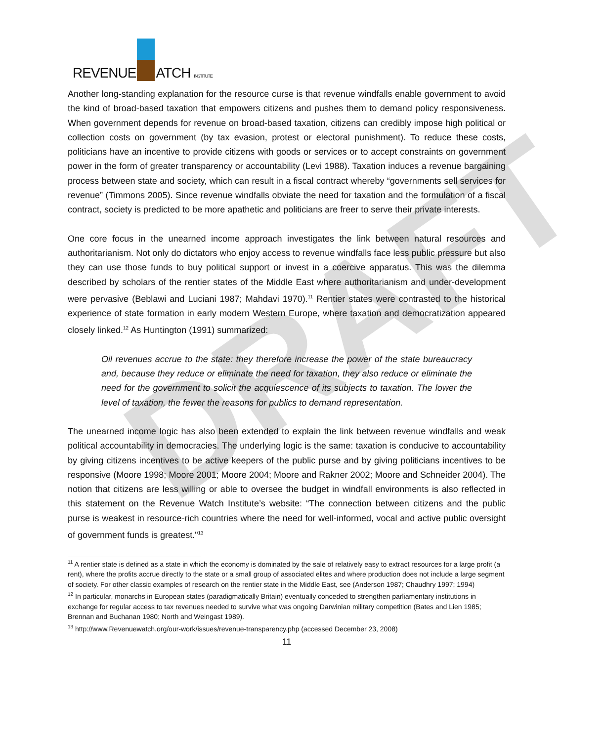DRAFT
REVENUE ATCH INSTITUTE
Another long-standing explanation for the resource curse is that revenue windfalls enable government to avoid the kind of broad-based taxation that empowers citizens and pushes them to demand policy responsiveness. When government depends for revenue on broad-based taxation, citizens can credibly impose high political or collection costs on government (by tax evasion, protest or electoral punishment). To reduce these costs, politicians have an incentive to provide citizens with goods or services or to accept constraints on government power in the form of greater transparency or accountability (Levi 1988). Taxation induces a revenue bargaining process between state and society, which can result in a fiscal contract whereby “governments sell services for revenue” (Timmons 2005). Since revenue windfalls obviate the need for taxation and the formulation of a fiscal contract, society is predicted to be more apathetic and politicians are freer to serve their private interests.
One core focus in the unearned income approach investigates the link between natural resources and authoritarianism. Not only do dictators who enjoy access to revenue windfalls face less public pressure but also they can use those funds to buy political support or invest in a coercive apparatus. This was the dilemma described by scholars of the rentier states of the Middle East where authoritarianism and under-development were pervasive (Beblawi and Luciani 1987; Mahdavi 1970).<sup>11</sup> Rentier states were contrasted to the historical experience of state formation in early modern Western Europe, where taxation and democratization appeared closely linked.<sup>12</sup> As Huntington (1991) summarized:
Oil revenues accrue to the state: they therefore increase the power of the state bureaucracy and, because they reduce or eliminate the need for taxation, they also reduce or eliminate the need for the government to solicit the acquiescence of its subjects to taxation. The lower the level of taxation, the fewer the reasons for publics to demand representation.
The unearned income logic has also been extended to explain the link between revenue windfalls and weak political accountability in democracies. The underlying logic is the same: taxation is conducive to accountability by giving citizens incentives to be active keepers of the public purse and by giving politicians incentives to be responsive (Moore 1998; Moore 2001; Moore 2004; Moore and Rakner 2002; Moore and Schneider 2004). The notion that citizens are less willing or able to oversee the budget in windfall environments is also reflected in this statement on the Revenue Watch Institute’s website: “The connection between citizens and the public purse is weakest in resource-rich countries where the need for well-informed, vocal and active public oversight of government funds is greatest."<sup>13</sup>
<sup>11</sup> A rentier state is defined as a state in which the economy is dominated by the sale of relatively easy to extract resources for a large profit (a rent), where the profits accrue directly to the state or a small group of associated elites and where production does not include a large segment of society. For other classic examples of research on the rentier state in the Middle East, see (Anderson 1987; Chaudhry 1997; 1994)
<sup>12</sup> In particular, monarchs in European states (paradigmatically Britain) eventually conceded to strengthen parliamentary institutions in exchange for regular access to tax revenues needed to survive what was ongoing Darwinian military competition (Bates and Lien 1985; Brennan and Buchanan 1980; North and Weingast 1989).
<sup>13</sup> http://www.Revenuewatch.org/our-work/issues/revenue-transparency.php (accessed December 23, 2008)
11